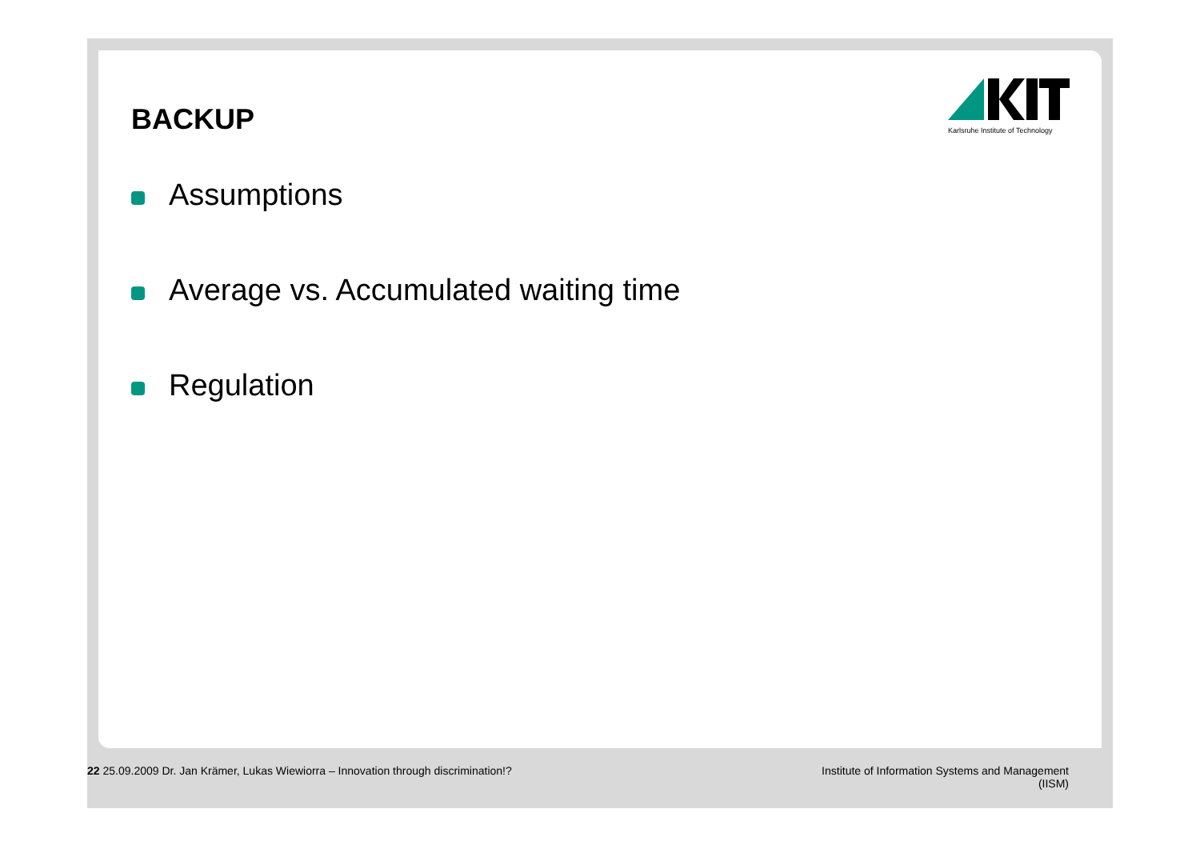Karlsruhe Institute of Technology
BACKUP
Assumptions
Average vs. Accumulated waiting time
Regulation
22 25.09.2009 Dr. Jan Krämer, Lukas Wiewiorra – Innovation through discrimination!?
Institute of Information Systems and Management
(IISM)